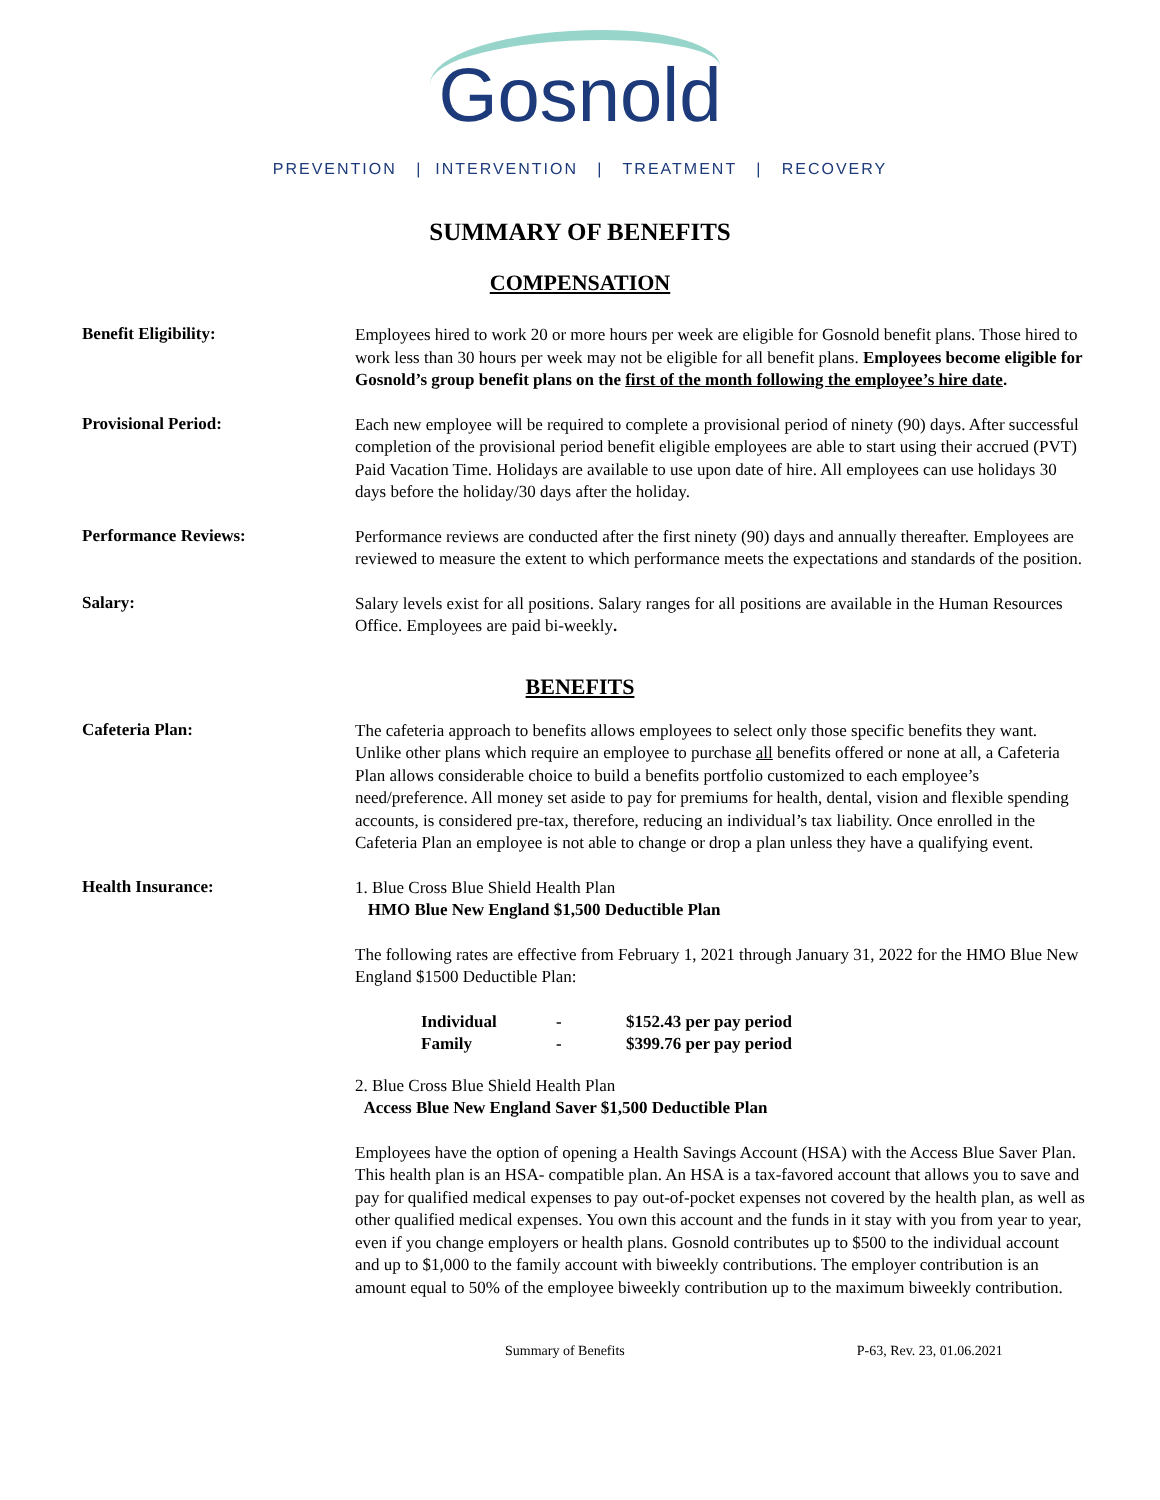Gosnold
PREVENTION | INTERVENTION | TREATMENT | RECOVERY
SUMMARY OF BENEFITS
COMPENSATION
Benefit Eligibility:
Employees hired to work 20 or more hours per week are eligible for Gosnold benefit plans. Those hired to work less than 30 hours per week may not be eligible for all benefit plans. Employees become eligible for Gosnold’s group benefit plans on the first of the month following the employee’s hire date.
Provisional Period:
Each new employee will be required to complete a provisional period of ninety (90) days. After successful completion of the provisional period benefit eligible employees are able to start using their accrued (PVT) Paid Vacation Time. Holidays are available to use upon date of hire. All employees can use holidays 30 days before the holiday/30 days after the holiday.
Performance Reviews:
Performance reviews are conducted after the first ninety (90) days and annually thereafter. Employees are reviewed to measure the extent to which performance meets the expectations and standards of the position.
Salary:
Salary levels exist for all positions. Salary ranges for all positions are available in the Human Resources Office. Employees are paid bi-weekly.
BENEFITS
Cafeteria Plan:
The cafeteria approach to benefits allows employees to select only those specific benefits they want. Unlike other plans which require an employee to purchase all benefits offered or none at all, a Cafeteria Plan allows considerable choice to build a benefits portfolio customized to each employee’s need/preference. All money set aside to pay for premiums for health, dental, vision and flexible spending accounts, is considered pre-tax, therefore, reducing an individual’s tax liability. Once enrolled in the Cafeteria Plan an employee is not able to change or drop a plan unless they have a qualifying event.
Health Insurance:
1. Blue Cross Blue Shield Health Plan
HMO Blue New England $1,500 Deductible Plan
The following rates are effective from February 1, 2021 through January 31, 2022 for the HMO Blue New England $1500 Deductible Plan:
| Individual | - | $152.43 per pay period |
| Family | - | $399.76 per pay period |
2. Blue Cross Blue Shield Health Plan
Access Blue New England Saver $1,500 Deductible Plan
Employees have the option of opening a Health Savings Account (HSA) with the Access Blue Saver Plan. This health plan is an HSA- compatible plan. An HSA is a tax-favored account that allows you to save and pay for qualified medical expenses to pay out-of-pocket expenses not covered by the health plan, as well as other qualified medical expenses. You own this account and the funds in it stay with you from year to year, even if you change employers or health plans. Gosnold contributes up to $500 to the individual account and up to $1,000 to the family account with biweekly contributions. The employer contribution is an amount equal to 50% of the employee biweekly contribution up to the maximum biweekly contribution.
Summary of Benefits P-63, Rev. 23, 01.06.2021